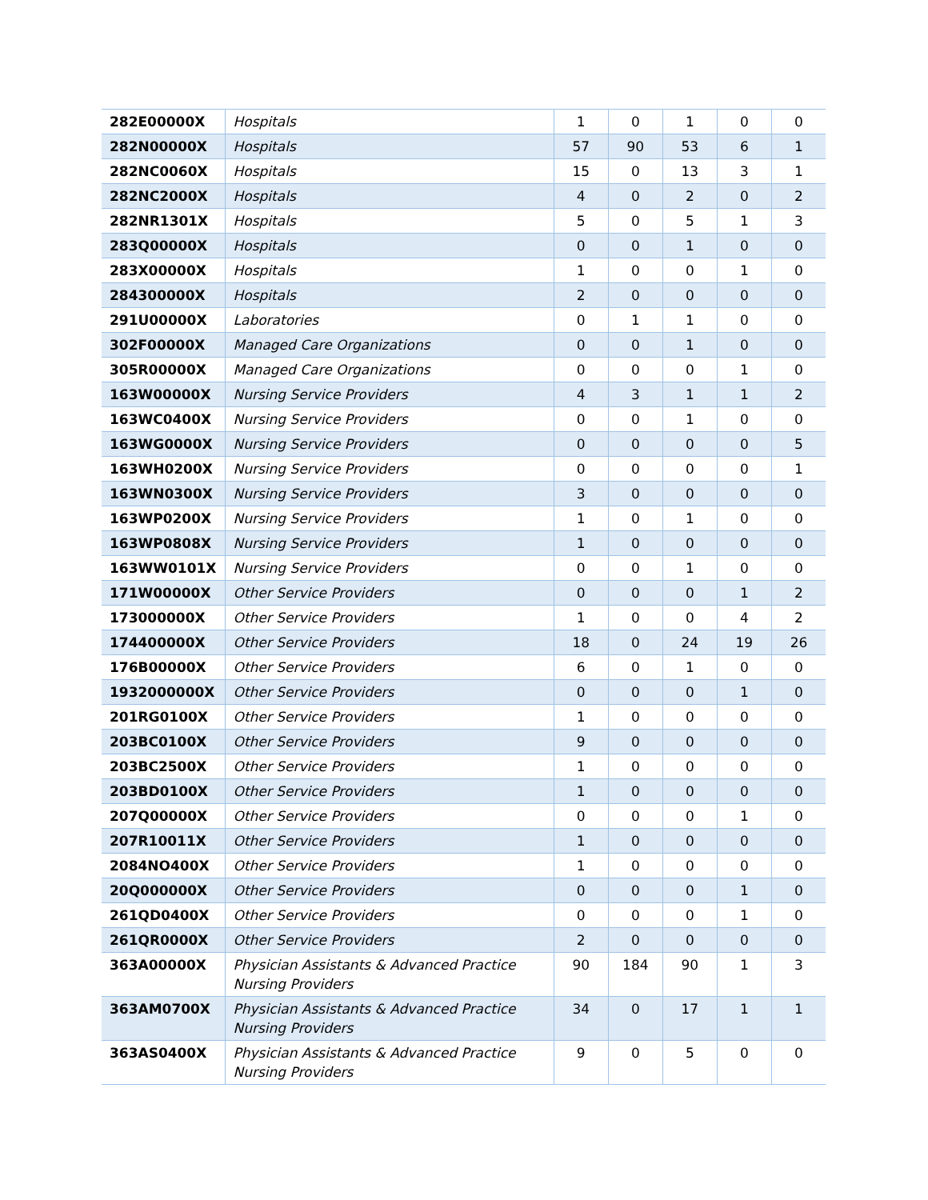| 282E00000X | Hospitals | 1 | 0 | 1 | 0 | 0 |
| 282N00000X | Hospitals | 57 | 90 | 53 | 6 | 1 |
| 282NC0060X | Hospitals | 15 | 0 | 13 | 3 | 1 |
| 282NC2000X | Hospitals | 4 | 0 | 2 | 0 | 2 |
| 282NR1301X | Hospitals | 5 | 0 | 5 | 1 | 3 |
| 283Q00000X | Hospitals | 0 | 0 | 1 | 0 | 0 |
| 283X00000X | Hospitals | 1 | 0 | 0 | 1 | 0 |
| 284300000X | Hospitals | 2 | 0 | 0 | 0 | 0 |
| 291U00000X | Laboratories | 0 | 1 | 1 | 0 | 0 |
| 302F00000X | Managed Care Organizations | 0 | 0 | 1 | 0 | 0 |
| 305R00000X | Managed Care Organizations | 0 | 0 | 0 | 1 | 0 |
| 163W00000X | Nursing Service Providers | 4 | 3 | 1 | 1 | 2 |
| 163WC0400X | Nursing Service Providers | 0 | 0 | 1 | 0 | 0 |
| 163WG0000X | Nursing Service Providers | 0 | 0 | 0 | 0 | 5 |
| 163WH0200X | Nursing Service Providers | 0 | 0 | 0 | 0 | 1 |
| 163WN0300X | Nursing Service Providers | 3 | 0 | 0 | 0 | 0 |
| 163WP0200X | Nursing Service Providers | 1 | 0 | 1 | 0 | 0 |
| 163WP0808X | Nursing Service Providers | 1 | 0 | 0 | 0 | 0 |
| 163WW0101X | Nursing Service Providers | 0 | 0 | 1 | 0 | 0 |
| 171W00000X | Other Service Providers | 0 | 0 | 0 | 1 | 2 |
| 173000000X | Other Service Providers | 1 | 0 | 0 | 4 | 2 |
| 174400000X | Other Service Providers | 18 | 0 | 24 | 19 | 26 |
| 176B00000X | Other Service Providers | 6 | 0 | 1 | 0 | 0 |
| 1932000000X | Other Service Providers | 0 | 0 | 0 | 1 | 0 |
| 201RG0100X | Other Service Providers | 1 | 0 | 0 | 0 | 0 |
| 203BC0100X | Other Service Providers | 9 | 0 | 0 | 0 | 0 |
| 203BC2500X | Other Service Providers | 1 | 0 | 0 | 0 | 0 |
| 203BD0100X | Other Service Providers | 1 | 0 | 0 | 0 | 0 |
| 207Q00000X | Other Service Providers | 0 | 0 | 0 | 1 | 0 |
| 207R10011X | Other Service Providers | 1 | 0 | 0 | 0 | 0 |
| 2084NO400X | Other Service Providers | 1 | 0 | 0 | 0 | 0 |
| 20Q000000X | Other Service Providers | 0 | 0 | 0 | 1 | 0 |
| 261QD0400X | Other Service Providers | 0 | 0 | 0 | 1 | 0 |
| 261QR0000X | Other Service Providers | 2 | 0 | 0 | 0 | 0 |
| 363A00000X | Physician Assistants & Advanced Practice Nursing Providers | 90 | 184 | 90 | 1 | 3 |
| 363AM0700X | Physician Assistants & Advanced Practice Nursing Providers | 34 | 0 | 17 | 1 | 1 |
| 363AS0400X | Physician Assistants & Advanced Practice Nursing Providers | 9 | 0 | 5 | 0 | 0 |